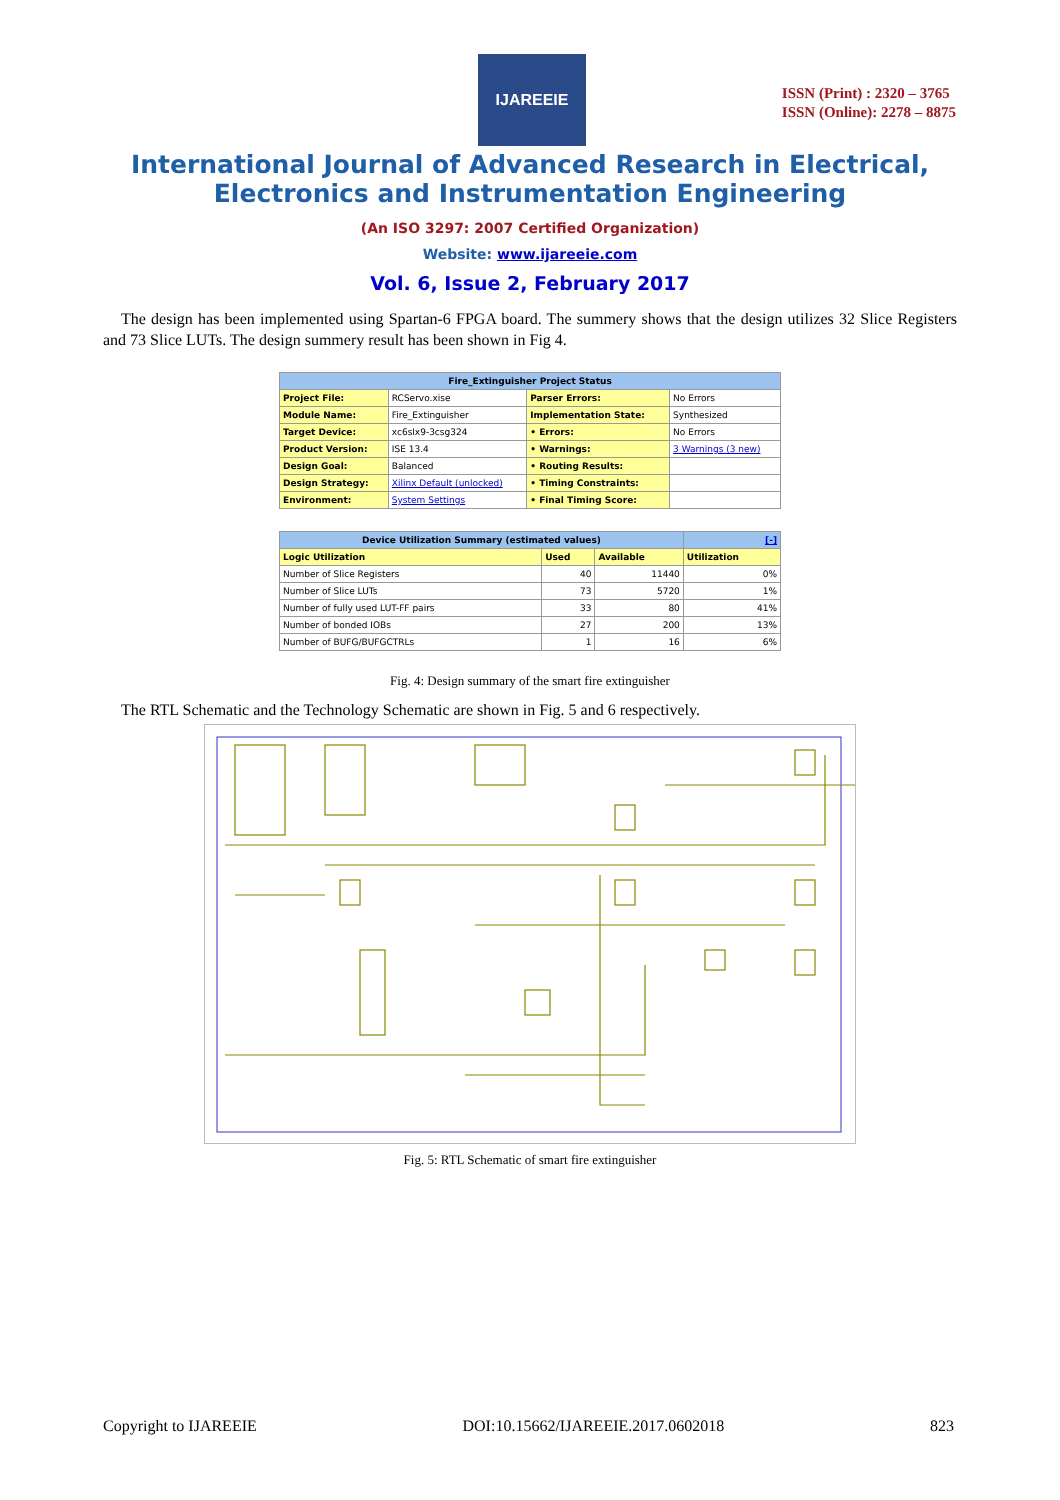IJAREEIE
ISSN (Print) : 2320 – 3765
ISSN (Online): 2278 – 8875
International Journal of Advanced Research in Electrical,
Electronics and Instrumentation Engineering
(An ISO 3297: 2007 Certified Organization)
Website: www.ijareeie.com
Vol. 6, Issue 2, February 2017
The design has been implemented using Spartan-6 FPGA board. The summery shows that the design utilizes 32 Slice Registers and 73 Slice LUTs. The design summery result has been shown in Fig 4.
| Fire_Extinguisher Project Status | | | |
| --- | --- | --- | --- |
| Project File: | RCServo.xise | Parser Errors: | No Errors |
| Module Name: | Fire_Extinguisher | Implementation State: | Synthesized |
| Target Device: | xc6slx9-3csg324 | • Errors: | No Errors |
| Product Version: | ISE 13.4 | • Warnings: | 3 Warnings (3 new) |
| Design Goal: | Balanced | • Routing Results: | |
| Design Strategy: | Xilinx Default (unlocked) | • Timing Constraints: | |
| Environment: | System Settings | • Final Timing Score: | |
| Device Utilization Summary (estimated values) | | | [-] |
| --- | --- | --- | --- |
| Logic Utilization | Used | Available | Utilization |
| Number of Slice Registers | 40 | 11440 | 0% |
| Number of Slice LUTs | 73 | 5720 | 1% |
| Number of fully used LUT-FF pairs | 33 | 80 | 41% |
| Number of bonded IOBs | 27 | 200 | 13% |
| Number of BUFG/BUFGCTRLs | 1 | 16 | 6% |
Fig. 4: Design summary of the smart fire extinguisher
The RTL Schematic and the Technology Schematic are shown in Fig. 5 and 6 respectively.
Fig. 5: RTL Schematic of smart fire extinguisher
Copyright to IJAREEIE DOI:10.15662/IJAREEIE.2017.0602018 823